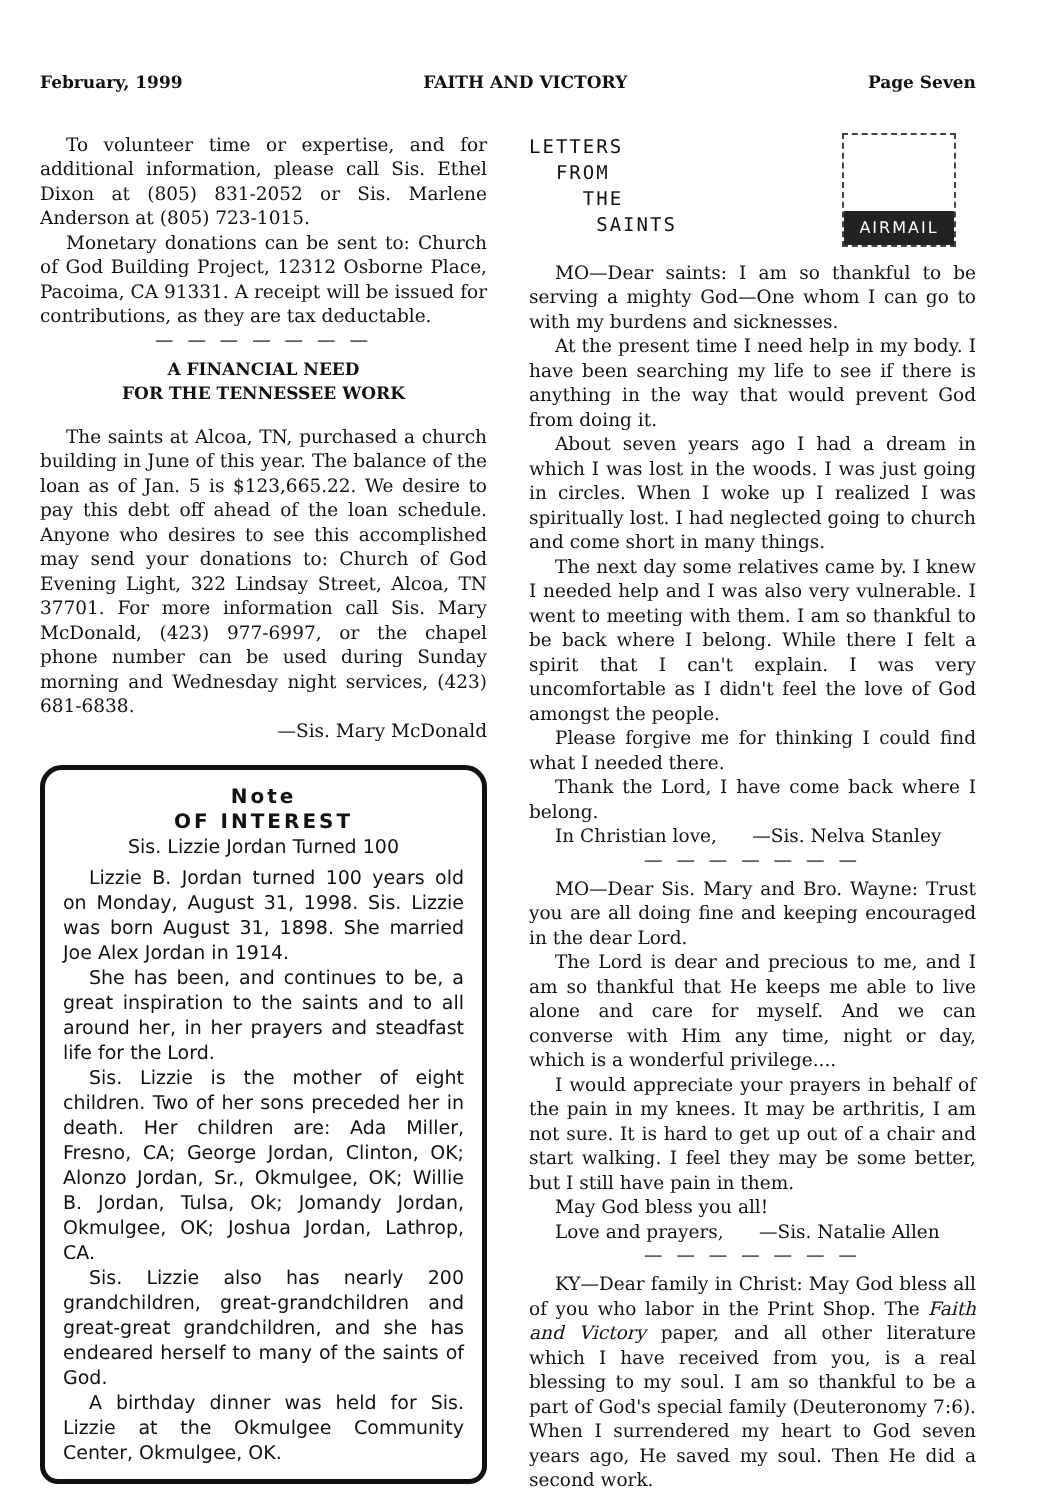February, 1999 FAITH AND VICTORY Page Seven
To volunteer time or expertise, and for additional information, please call Sis. Ethel Dixon at (805) 831-2052 or Sis. Marlene Anderson at (805) 723-1015.
Monetary donations can be sent to: Church of God Building Project, 12312 Osborne Place, Pacoima, CA 91331. A receipt will be issued for contributions, as they are tax deductable.
— — — — — — —
A FINANCIAL NEED
FOR THE TENNESSEE WORK
The saints at Alcoa, TN, purchased a church building in June of this year. The balance of the loan as of Jan. 5 is $123,665.22. We desire to pay this debt off ahead of the loan schedule. Anyone who desires to see this accomplished may send your donations to: Church of God Evening Light, 322 Lindsay Street, Alcoa, TN 37701. For more information call Sis. Mary McDonald, (423) 977-6997, or the chapel phone number can be used during Sunday morning and Wednesday night services, (423) 681-6838.
—Sis. Mary McDonald
Note
OF INTEREST
Sis. Lizzie Jordan Turned 100
Lizzie B. Jordan turned 100 years old on Monday, August 31, 1998. Sis. Lizzie was born August 31, 1898. She married Joe Alex Jordan in 1914.
She has been, and continues to be, a great inspiration to the saints and to all around her, in her prayers and steadfast life for the Lord.
Sis. Lizzie is the mother of eight children. Two of her sons preceded her in death. Her children are: Ada Miller, Fresno, CA; George Jordan, Clinton, OK; Alonzo Jordan, Sr., Okmulgee, OK; Willie B. Jordan, Tulsa, Ok; Jomandy Jordan, Okmulgee, OK; Joshua Jordan, Lathrop, CA.
Sis. Lizzie also has nearly 200 grandchildren, great-grandchildren and great-great grandchildren, and she has endeared herself to many of the saints of God.
A birthday dinner was held for Sis. Lizzie at the Okmulgee Community Center, Okmulgee, OK.
LETTERS
FROM
THE
SAINTS
AIRMAIL
MO—Dear saints: I am so thankful to be serving a mighty God—One whom I can go to with my burdens and sicknesses.
At the present time I need help in my body. I have been searching my life to see if there is anything in the way that would prevent God from doing it.
About seven years ago I had a dream in which I was lost in the woods. I was just going in circles. When I woke up I realized I was spiritually lost. I had neglected going to church and come short in many things.
The next day some relatives came by. I knew I needed help and I was also very vulnerable. I went to meeting with them. I am so thankful to be back where I belong. While there I felt a spirit that I can't explain. I was very uncomfortable as I didn't feel the love of God amongst the people.
Please forgive me for thinking I could find what I needed there.
Thank the Lord, I have come back where I belong.
In Christian love, —Sis. Nelva Stanley
— — — — — — —
MO—Dear Sis. Mary and Bro. Wayne: Trust you are all doing fine and keeping encouraged in the dear Lord.
The Lord is dear and precious to me, and I am so thankful that He keeps me able to live alone and care for myself. And we can converse with Him any time, night or day, which is a wonderful privilege....
I would appreciate your prayers in behalf of the pain in my knees. It may be arthritis, I am not sure. It is hard to get up out of a chair and start walking. I feel they may be some better, but I still have pain in them.
May God bless you all!
Love and prayers, —Sis. Natalie Allen
— — — — — — —
KY—Dear family in Christ: May God bless all of you who labor in the Print Shop. The Faith and Victory paper, and all other literature which I have received from you, is a real blessing to my soul. I am so thankful to be a part of God's special family (Deuteronomy 7:6). When I surrendered my heart to God seven years ago, He saved my soul. Then He did a second work.